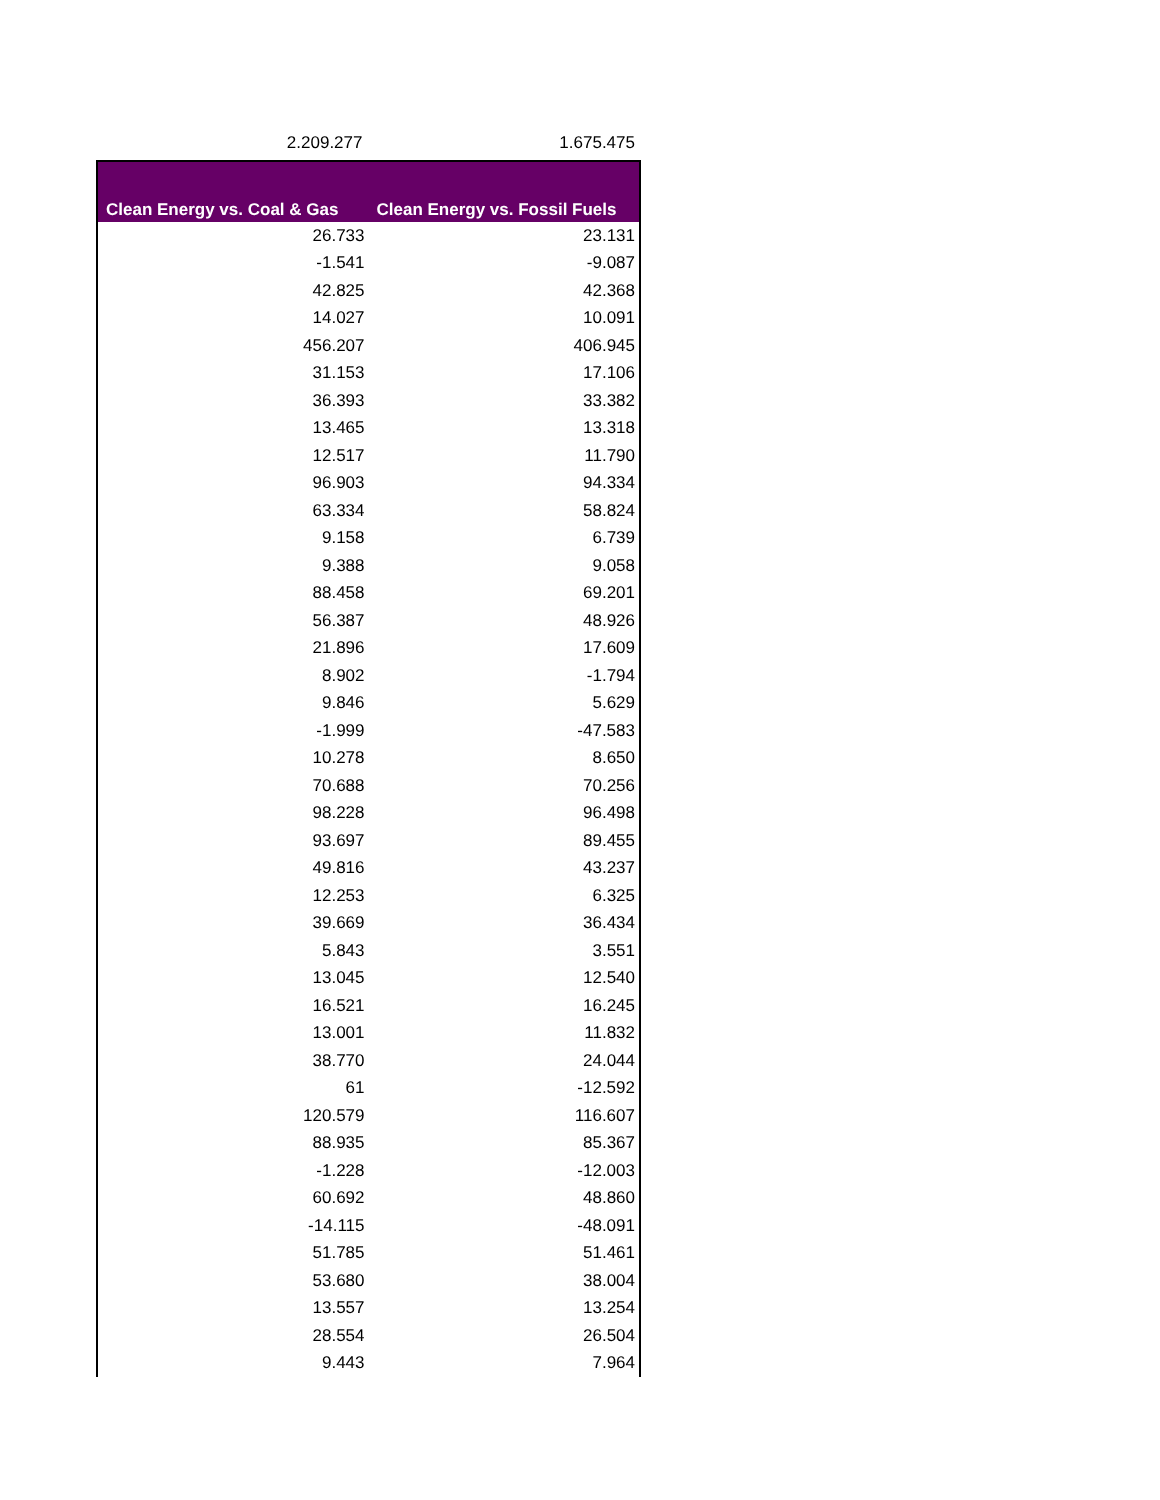2.209.277 1.675.475
| Clean Energy vs. Coal & Gas | Clean Energy vs. Fossil Fuels |
| --- | --- |
| 26.733 | 23.131 |
| -1.541 | -9.087 |
| 42.825 | 42.368 |
| 14.027 | 10.091 |
| 456.207 | 406.945 |
| 31.153 | 17.106 |
| 36.393 | 33.382 |
| 13.465 | 13.318 |
| 12.517 | 11.790 |
| 96.903 | 94.334 |
| 63.334 | 58.824 |
| 9.158 | 6.739 |
| 9.388 | 9.058 |
| 88.458 | 69.201 |
| 56.387 | 48.926 |
| 21.896 | 17.609 |
| 8.902 | -1.794 |
| 9.846 | 5.629 |
| -1.999 | -47.583 |
| 10.278 | 8.650 |
| 70.688 | 70.256 |
| 98.228 | 96.498 |
| 93.697 | 89.455 |
| 49.816 | 43.237 |
| 12.253 | 6.325 |
| 39.669 | 36.434 |
| 5.843 | 3.551 |
| 13.045 | 12.540 |
| 16.521 | 16.245 |
| 13.001 | 11.832 |
| 38.770 | 24.044 |
| 61 | -12.592 |
| 120.579 | 116.607 |
| 88.935 | 85.367 |
| -1.228 | -12.003 |
| 60.692 | 48.860 |
| -14.115 | -48.091 |
| 51.785 | 51.461 |
| 53.680 | 38.004 |
| 13.557 | 13.254 |
| 28.554 | 26.504 |
| 9.443 | 7.964 |